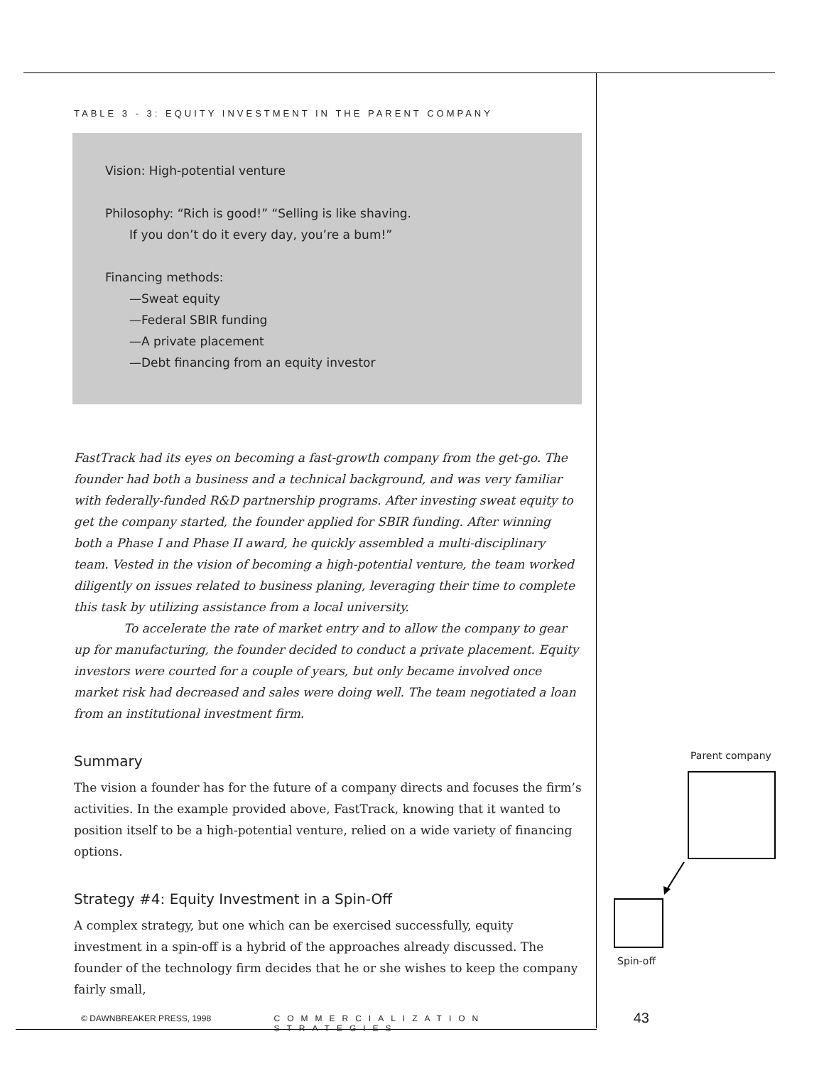TABLE 3 - 3: EQUITY INVESTMENT IN THE PARENT COMPANY
Vision: High-potential venture
Philosophy: “Rich is good!” “Selling is like shaving.
If you don’t do it every day, you’re a bum!”
Financing methods:
—Sweat equity
—Federal SBIR funding
—A private placement
—Debt financing from an equity investor
FastTrack had its eyes on becoming a fast-growth company from the get-go. The founder had both a business and a technical background, and was very familiar with federally-funded R&D partnership programs. After investing sweat equity to get the company started, the founder applied for SBIR funding. After winning both a Phase I and Phase II award, he quickly assembled a multi-disciplinary team. Vested in the vision of becoming a high-potential venture, the team worked diligently on issues related to business planing, leveraging their time to complete this task by utilizing assistance from a local university.
To accelerate the rate of market entry and to allow the company to gear up for manufacturing, the founder decided to conduct a private placement. Equity investors were courted for a couple of years, but only became involved once market risk had decreased and sales were doing well. The team negotiated a loan from an institutional investment firm.
Summary
The vision a founder has for the future of a company directs and focuses the firm’s activities. In the example provided above, FastTrack, knowing that it wanted to position itself to be a high-potential venture, relied on a wide variety of financing options.
Strategy #4: Equity Investment in a Spin-Off
A complex strategy, but one which can be exercised successfully, equity investment in a spin-off is a hybrid of the approaches already discussed. The founder of the technology firm decides that he or she wishes to keep the company fairly small,
Parent company
Spin-off
© DAWNBREAKER PRESS, 1998 COMMERCIALIZATION STRATEGIES 43